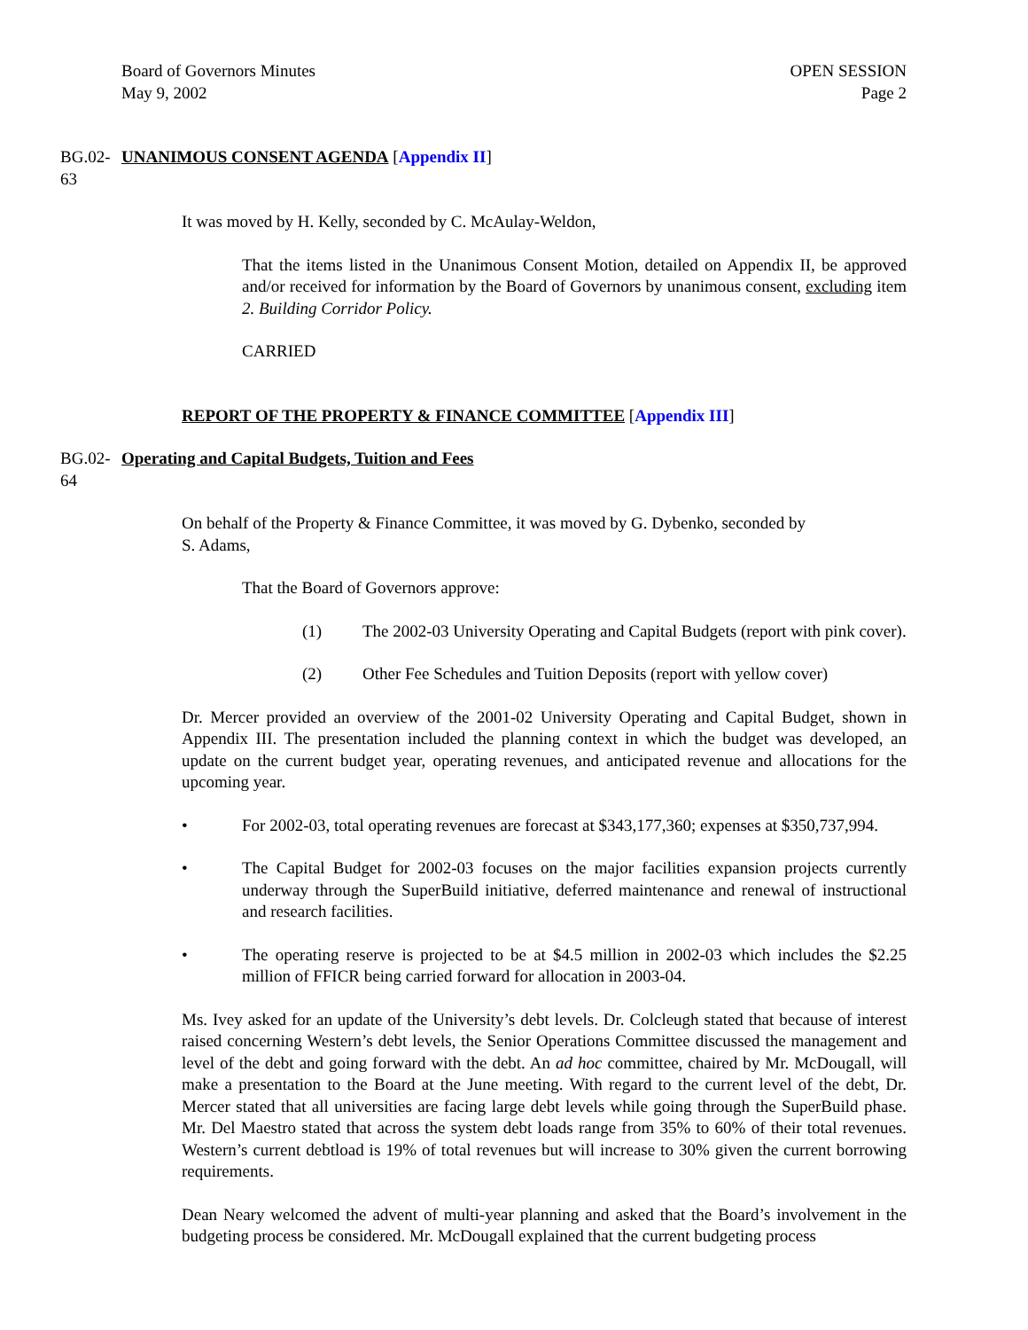Board of Governors Minutes
May 9, 2002
OPEN SESSION
Page 2
BG.02-63 UNANIMOUS CONSENT AGENDA [Appendix II]
It was moved by H. Kelly, seconded by C. McAulay-Weldon,
That the items listed in the Unanimous Consent Motion, detailed on Appendix II, be approved and/or received for information by the Board of Governors by unanimous consent, excluding item 2. Building Corridor Policy.
CARRIED
REPORT OF THE PROPERTY & FINANCE COMMITTEE [Appendix III]
BG.02-64 Operating and Capital Budgets, Tuition and Fees
On behalf of the Property & Finance Committee, it was moved by G. Dybenko, seconded by
S. Adams,
That the Board of Governors approve:
(1) The 2002-03 University Operating and Capital Budgets (report with pink cover).
(2) Other Fee Schedules and Tuition Deposits (report with yellow cover)
Dr. Mercer provided an overview of the 2001-02 University Operating and Capital Budget, shown in Appendix III. The presentation included the planning context in which the budget was developed, an update on the current budget year, operating revenues, and anticipated revenue and allocations for the upcoming year.
• For 2002-03, total operating revenues are forecast at $343,177,360; expenses at $350,737,994.
• The Capital Budget for 2002-03 focuses on the major facilities expansion projects currently underway through the SuperBuild initiative, deferred maintenance and renewal of instructional and research facilities.
• The operating reserve is projected to be at $4.5 million in 2002-03 which includes the $2.25 million of FFICR being carried forward for allocation in 2003-04.
Ms. Ivey asked for an update of the University’s debt levels. Dr. Colcleugh stated that because of interest raised concerning Western’s debt levels, the Senior Operations Committee discussed the management and level of the debt and going forward with the debt. An ad hoc committee, chaired by Mr. McDougall, will make a presentation to the Board at the June meeting. With regard to the current level of the debt, Dr. Mercer stated that all universities are facing large debt levels while going through the SuperBuild phase. Mr. Del Maestro stated that across the system debt loads range from 35% to 60% of their total revenues. Western’s current debtload is 19% of total revenues but will increase to 30% given the current borrowing requirements.
Dean Neary welcomed the advent of multi-year planning and asked that the Board’s involvement in the budgeting process be considered. Mr. McDougall explained that the current budgeting process